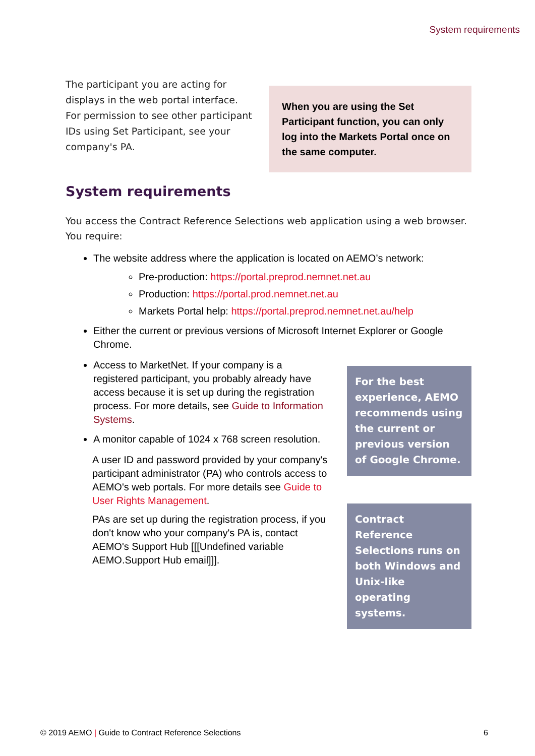System requirements
The participant you are acting for displays in the web portal interface. For permission to see other participant IDs using Set Participant, see your company's PA.
When you are using the Set Participant function, you can only log into the Markets Portal once on the same computer.
System requirements
You access the Contract Reference Selections web application using a web browser. You require:
The website address where the application is located on AEMO’s network:
Pre-production: https://portal.preprod.nemnet.net.au
Production: https://portal.prod.nemnet.net.au
Markets Portal help: https://portal.preprod.nemnet.net.au/help
Either the current or previous versions of Microsoft Internet Explorer or Google Chrome.
Access to MarketNet. If your company is a registered participant, you probably already have access because it is set up during the registration process. For more details, see Guide to Information Systems.
A monitor capable of 1024 x 768 screen resolution.
A user ID and password provided by your company's participant administrator (PA) who controls access to AEMO's web portals. For more details see Guide to User Rights Management.
PAs are set up during the registration process, if you don't know who your company's PA is, contact AEMO's Support Hub [[[Undefined variable AEMO.Support Hub email]]].
For the best experience, AEMO recommends using the current or previous version of Google Chrome.
Contract Reference Selections runs on both Windows and Unix-like operating systems.
© 2019 AEMO | Guide to Contract Reference Selections 6